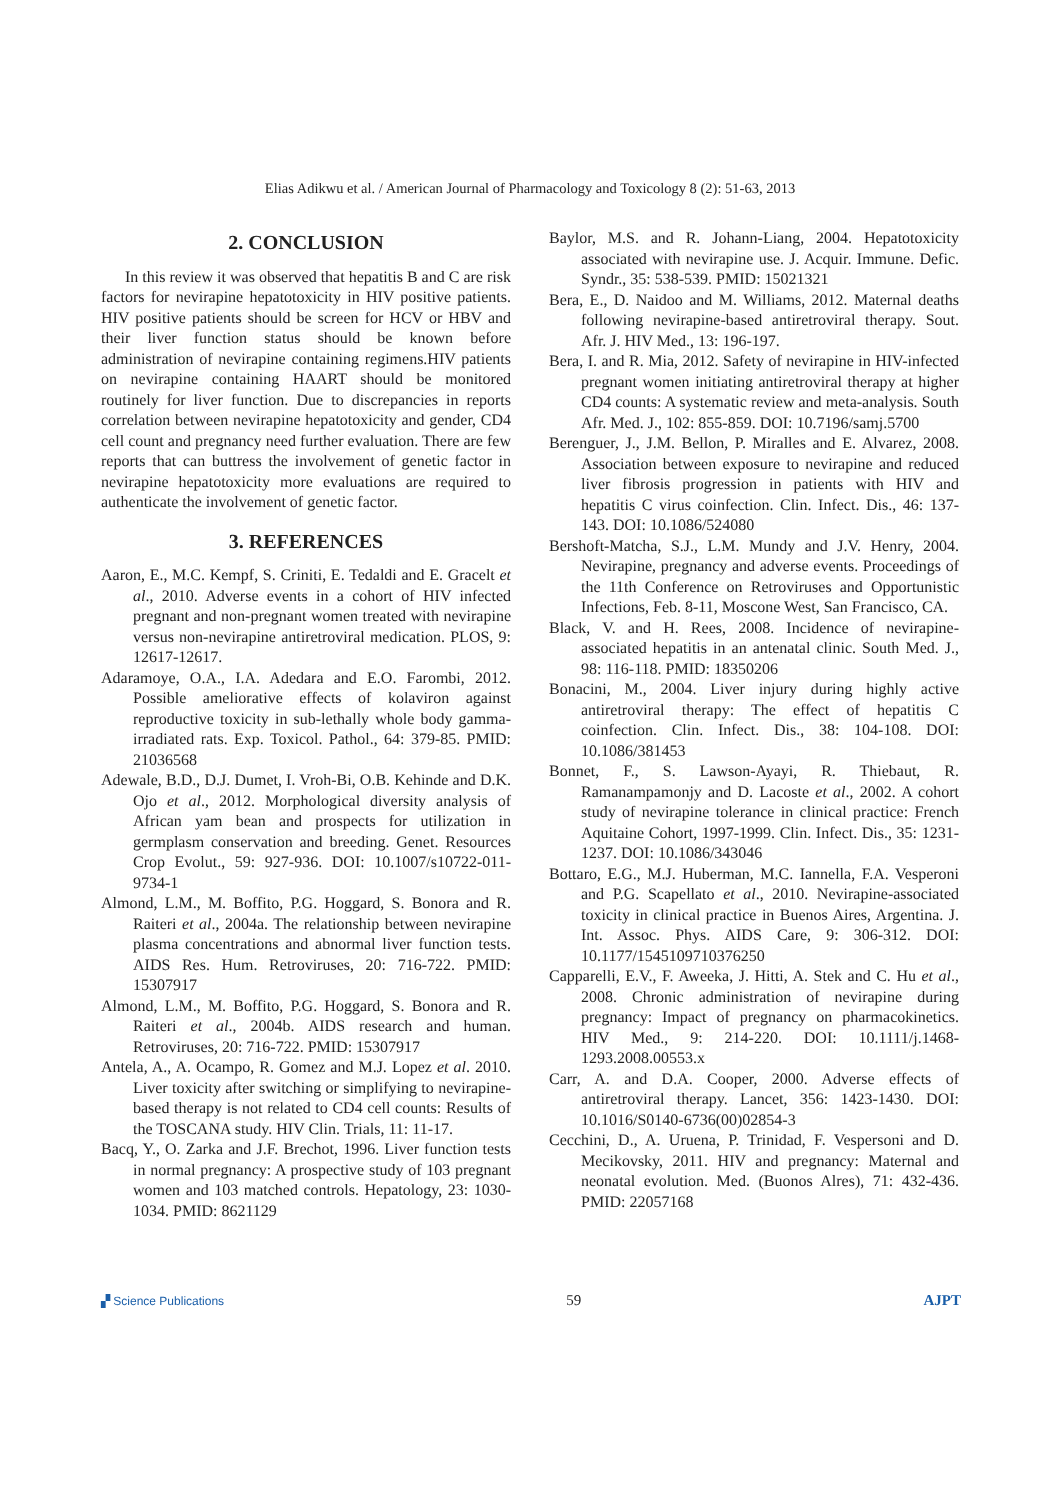Elias Adikwu et al. / American Journal of Pharmacology and Toxicology 8 (2): 51-63, 2013
2. CONCLUSION
In this review it was observed that hepatitis B and C are risk factors for nevirapine hepatotoxicity in HIV positive patients. HIV positive patients should be screen for HCV or HBV and their liver function status should be known before administration of nevirapine containing regimens.HIV patients on nevirapine containing HAART should be monitored routinely for liver function. Due to discrepancies in reports correlation between nevirapine hepatotoxicity and gender, CD4 cell count and pregnancy need further evaluation. There are few reports that can buttress the involvement of genetic factor in nevirapine hepatotoxicity more evaluations are required to authenticate the involvement of genetic factor.
3. REFERENCES
Aaron, E., M.C. Kempf, S. Criniti, E. Tedaldi and E. Gracelt et al., 2010. Adverse events in a cohort of HIV infected pregnant and non-pregnant women treated with nevirapine versus non-nevirapine antiretroviral medication. PLOS, 9: 12617-12617.
Adaramoye, O.A., I.A. Adedara and E.O. Farombi, 2012. Possible ameliorative effects of kolaviron against reproductive toxicity in sub-lethally whole body gamma-irradiated rats. Exp. Toxicol. Pathol., 64: 379-85. PMID: 21036568
Adewale, B.D., D.J. Dumet, I. Vroh-Bi, O.B. Kehinde and D.K. Ojo et al., 2012. Morphological diversity analysis of African yam bean and prospects for utilization in germplasm conservation and breeding. Genet. Resources Crop Evolut., 59: 927-936. DOI: 10.1007/s10722-011-9734-1
Almond, L.M., M. Boffito, P.G. Hoggard, S. Bonora and R. Raiteri et al., 2004a. The relationship between nevirapine plasma concentrations and abnormal liver function tests. AIDS Res. Hum. Retroviruses, 20: 716-722. PMID: 15307917
Almond, L.M., M. Boffito, P.G. Hoggard, S. Bonora and R. Raiteri et al., 2004b. AIDS research and human. Retroviruses, 20: 716-722. PMID: 15307917
Antela, A., A. Ocampo, R. Gomez and M.J. Lopez et al. 2010. Liver toxicity after switching or simplifying to nevirapine-based therapy is not related to CD4 cell counts: Results of the TOSCANA study. HIV Clin. Trials, 11: 11-17.
Bacq, Y., O. Zarka and J.F. Brechot, 1996. Liver function tests in normal pregnancy: A prospective study of 103 pregnant women and 103 matched controls. Hepatology, 23: 1030-1034. PMID: 8621129
Baylor, M.S. and R. Johann-Liang, 2004. Hepatotoxicity associated with nevirapine use. J. Acquir. Immune. Defic. Syndr., 35: 538-539. PMID: 15021321
Bera, E., D. Naidoo and M. Williams, 2012. Maternal deaths following nevirapine-based antiretroviral therapy. Sout. Afr. J. HIV Med., 13: 196-197.
Bera, I. and R. Mia, 2012. Safety of nevirapine in HIV-infected pregnant women initiating antiretroviral therapy at higher CD4 counts: A systematic review and meta-analysis. South Afr. Med. J., 102: 855-859. DOI: 10.7196/samj.5700
Berenguer, J., J.M. Bellon, P. Miralles and E. Alvarez, 2008. Association between exposure to nevirapine and reduced liver fibrosis progression in patients with HIV and hepatitis C virus coinfection. Clin. Infect. Dis., 46: 137-143. DOI: 10.1086/524080
Bershoft-Matcha, S.J., L.M. Mundy and J.V. Henry, 2004. Nevirapine, pregnancy and adverse events. Proceedings of the 11th Conference on Retroviruses and Opportunistic Infections, Feb. 8-11, Moscone West, San Francisco, CA.
Black, V. and H. Rees, 2008. Incidence of nevirapine-associated hepatitis in an antenatal clinic. South Med. J., 98: 116-118. PMID: 18350206
Bonacini, M., 2004. Liver injury during highly active antiretroviral therapy: The effect of hepatitis C coinfection. Clin. Infect. Dis., 38: 104-108. DOI: 10.1086/381453
Bonnet, F., S. Lawson-Ayayi, R. Thiebaut, R. Ramanampamonjy and D. Lacoste et al., 2002. A cohort study of nevirapine tolerance in clinical practice: French Aquitaine Cohort, 1997-1999. Clin. Infect. Dis., 35: 1231-1237. DOI: 10.1086/343046
Bottaro, E.G., M.J. Huberman, M.C. Iannella, F.A. Vesperoni and P.G. Scapellato et al., 2010. Nevirapine-associated toxicity in clinical practice in Buenos Aires, Argentina. J. Int. Assoc. Phys. AIDS Care, 9: 306-312. DOI: 10.1177/1545109710376250
Capparelli, E.V., F. Aweeka, J. Hitti, A. Stek and C. Hu et al., 2008. Chronic administration of nevirapine during pregnancy: Impact of pregnancy on pharmacokinetics. HIV Med., 9: 214-220. DOI: 10.1111/j.1468-1293.2008.00553.x
Carr, A. and D.A. Cooper, 2000. Adverse effects of antiretroviral therapy. Lancet, 356: 1423-1430. DOI: 10.1016/S0140-6736(00)02854-3
Cecchini, D., A. Uruena, P. Trinidad, F. Vespersoni and D. Mecikovsky, 2011. HIV and pregnancy: Maternal and neonatal evolution. Med. (Buonos Alres), 71: 432-436. PMID: 22057168
▞ Science Publications 59 AJPT